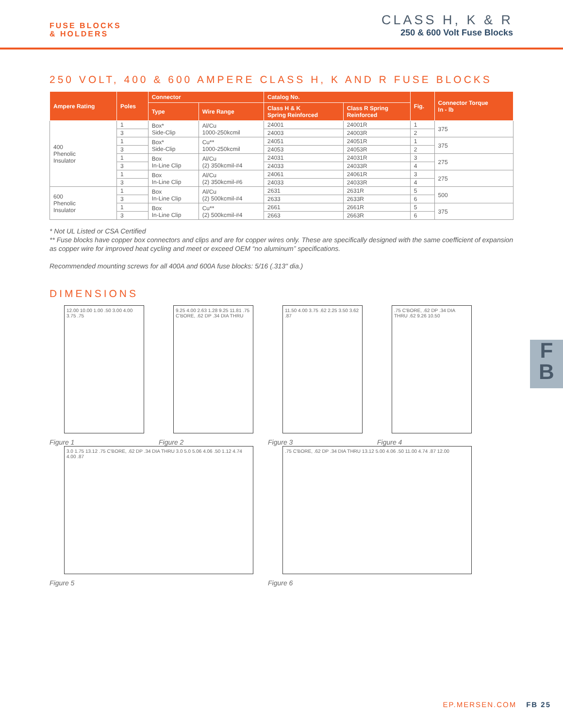FUSE BLOCKS
& HOLDERS
CLASS H, K & R
250 & 600 Volt Fuse Blocks
250 VOLT, 400 & 600 AMPERE CLASS H, K AND R FUSE BLOCKS
| Ampere Rating | Poles | Connector | | Catalog No. | | Fig. | Connector Torque In - lb |
| --- | --- | --- | --- | --- | --- | --- | --- |
| | | Type | Wire Range | Class H & K Spring Reinforced | Class R Spring Reinforced | | |
| 400 Phenolic Insulator | 1 | Box* Side-Clip | Al/Cu 1000-250kcmil | 24001 | 24001R | 1 | 375 |
| | 3 | | | 24003 | 24003R | 2 | |
| | 1 | Box* Side-Clip | Cu** 1000-250kcmil | 24051 | 24051R | 1 | 375 |
| | 3 | | | 24053 | 24053R | 2 | |
| | 1 | Box In-Line Clip | Al/Cu (2) 350kcmil-#4 | 24031 | 24031R | 3 | 275 |
| | 3 | | | 24033 | 24033R | 4 | |
| | 1 | Box In-Line Clip | Al/Cu (2) 350kcmil-#6 | 24061 | 24061R | 3 | 275 |
| | 3 | | | 24033 | 24033R | 4 | |
| 600 Phenolic Insulator | 1 | Box In-Line Clip | Al/Cu (2) 500kcmil-#4 | 2631 | 2631R | 5 | 500 |
| | 3 | | | 2633 | 2633R | 6 | |
| | 1 | Box In-Line Clip | Cu** (2) 500kcmil-#4 | 2661 | 2661R | 5 | 375 |
| | 3 | | | 2663 | 2663R | 6 | |
* Not UL Listed or CSA Certified
** Fuse blocks have copper box connectors and clips and are for copper wires only. These are specifically designed with the same coefficient of expansion as copper wire for improved heat cycling and meet or exceed OEM “no aluminum” specifications.
Recommended mounting screws for all 400A and 600A fuse blocks: 5/16 (.313" dia.)
DIMENSIONS
12.00 10.00 1.00 .50 3.00 4.00 3.75 .75
Figure 1
9.25 4.00 2.63 1.28 9.25 11.81 .75 C'BORE, .62 DP .34 DIA THRU
Figure 2
11.50 4.00 3.75 .62 2.25 3.50 3.62 .87
Figure 3
.75 C'BORE, .62 DP .34 DIA THRU .62 9.26 10.50
Figure 4
3.0 1.75 13.12 .75 C'BORE, .62 DP .34 DIA THRU 3.0 5.0 5.06 4.06 .50 1.12 4.74 4.00 .87
Figure 5
.75 C'BORE, .62 DP .34 DIA THRU 13.12 5.00 4.06 .50 11.00 4.74 .87 12.00
Figure 6
F
B
EP.MERSEN.COM FB 25